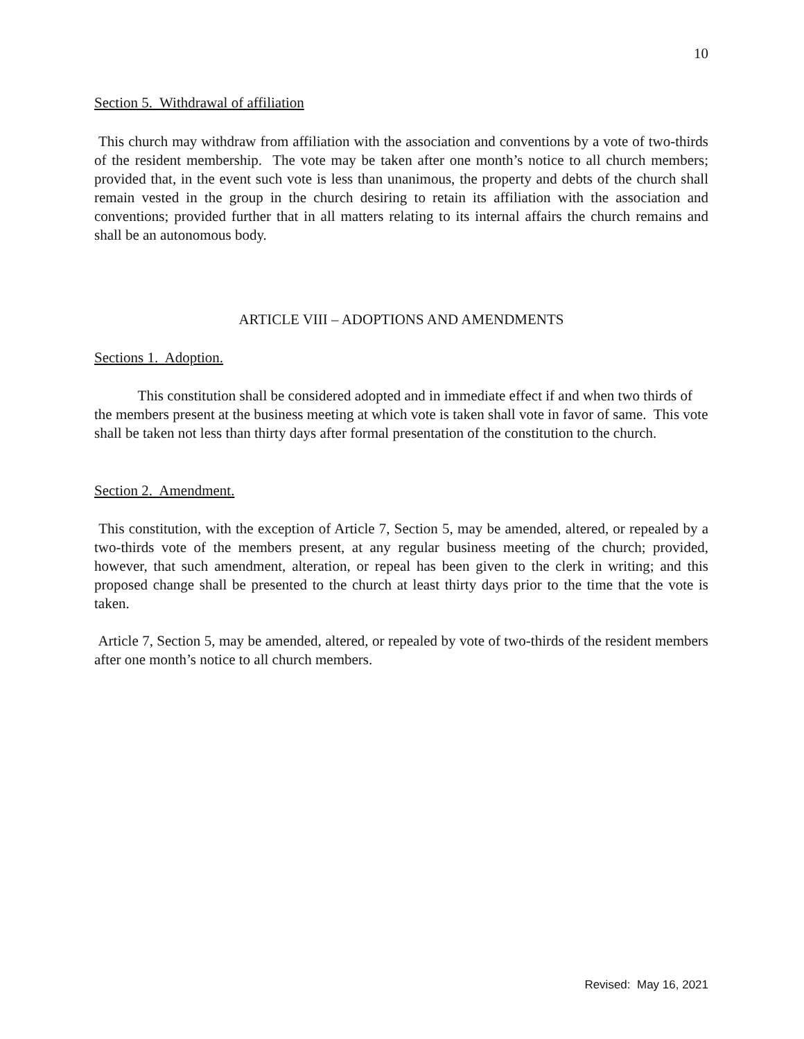10
Section 5. Withdrawal of affiliation
This church may withdraw from affiliation with the association and conventions by a vote of two-thirds of the resident membership. The vote may be taken after one month’s notice to all church members; provided that, in the event such vote is less than unanimous, the property and debts of the church shall remain vested in the group in the church desiring to retain its affiliation with the association and conventions; provided further that in all matters relating to its internal affairs the church remains and shall be an autonomous body.
ARTICLE VIII – ADOPTIONS AND AMENDMENTS
Sections 1. Adoption.
This constitution shall be considered adopted and in immediate effect if and when two thirds of the members present at the business meeting at which vote is taken shall vote in favor of same. This vote shall be taken not less than thirty days after formal presentation of the constitution to the church.
Section 2. Amendment.
This constitution, with the exception of Article 7, Section 5, may be amended, altered, or repealed by a two-thirds vote of the members present, at any regular business meeting of the church; provided, however, that such amendment, alteration, or repeal has been given to the clerk in writing; and this proposed change shall be presented to the church at least thirty days prior to the time that the vote is taken.
Article 7, Section 5, may be amended, altered, or repealed by vote of two-thirds of the resident members after one month’s notice to all church members.
Revised: May 16, 2021